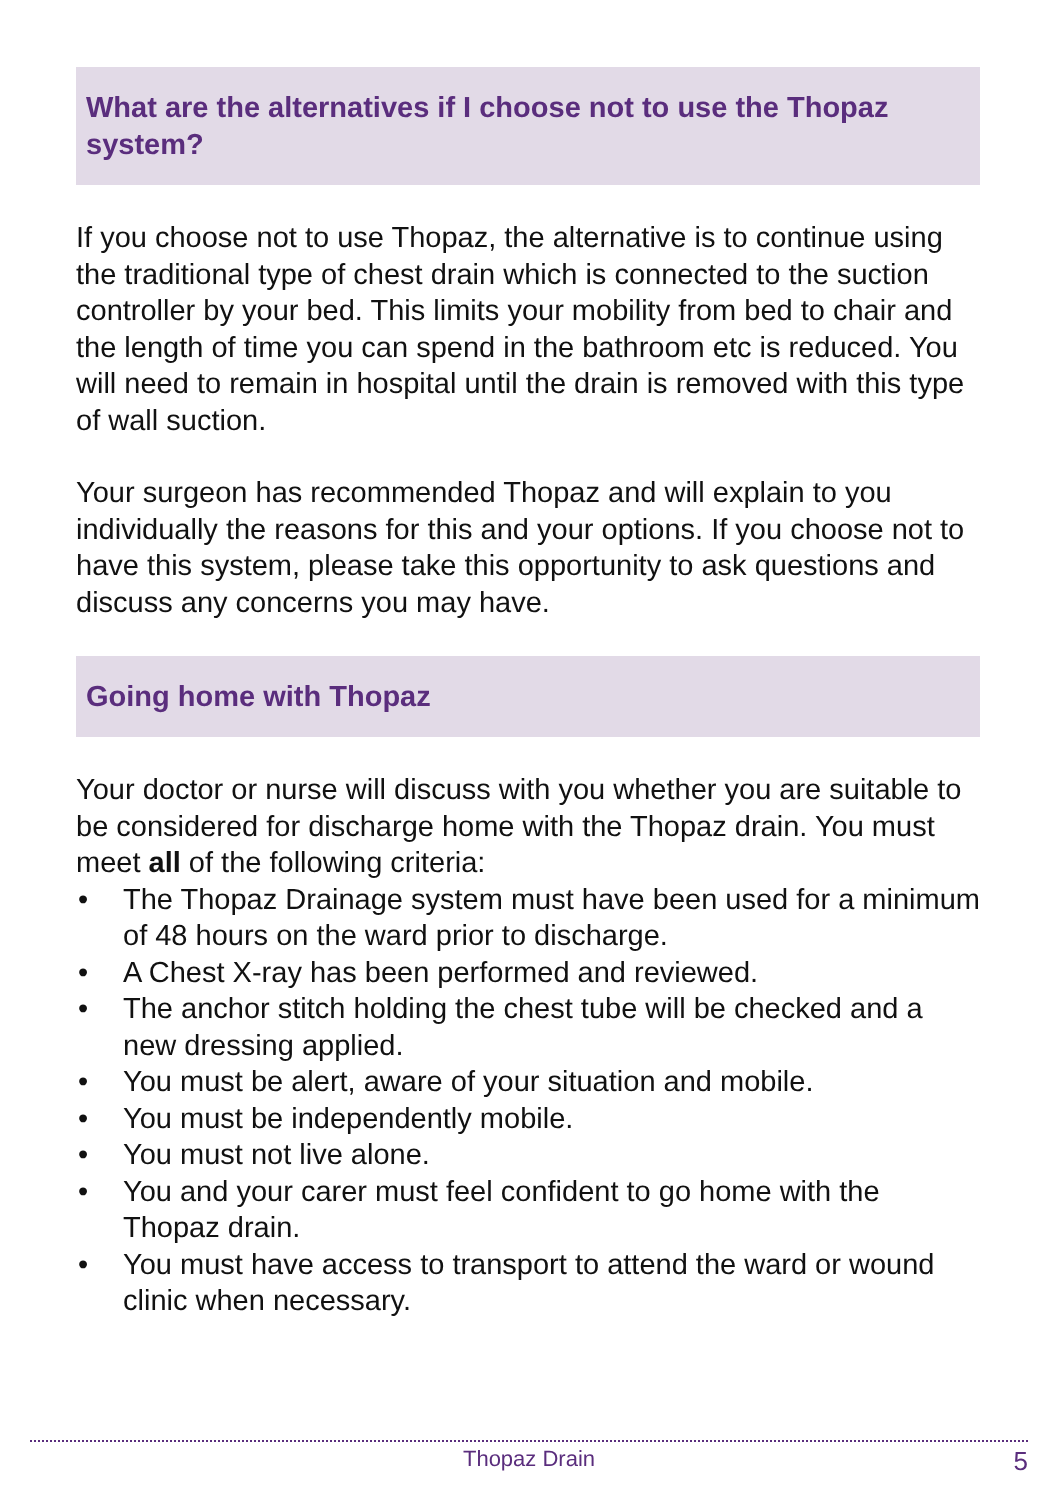What are the alternatives if I choose not to use the Thopaz system?
If you choose not to use Thopaz, the alternative is to continue using the traditional type of chest drain which is connected to the suction controller by your bed. This limits your mobility from bed to chair and the length of time you can spend in the bathroom etc is reduced. You will need to remain in hospital until the drain is removed with this type of wall suction.
Your surgeon has recommended Thopaz and will explain to you individually the reasons for this and your options. If you choose not to have this system, please take this opportunity to ask questions and discuss any concerns you may have.
Going home with Thopaz
Your doctor or nurse will discuss with you whether you are suitable to be considered for discharge home with the Thopaz drain. You must meet all of the following criteria:
• The Thopaz Drainage system must have been used for a minimum of 48 hours on the ward prior to discharge.
• A Chest X-ray has been performed and reviewed.
• The anchor stitch holding the chest tube will be checked and a new dressing applied.
• You must be alert, aware of your situation and mobile.
• You must be independently mobile.
• You must not live alone.
• You and your carer must feel confident to go home with the Thopaz drain.
• You must have access to transport to attend the ward or wound clinic when necessary.
Thopaz Drain 5